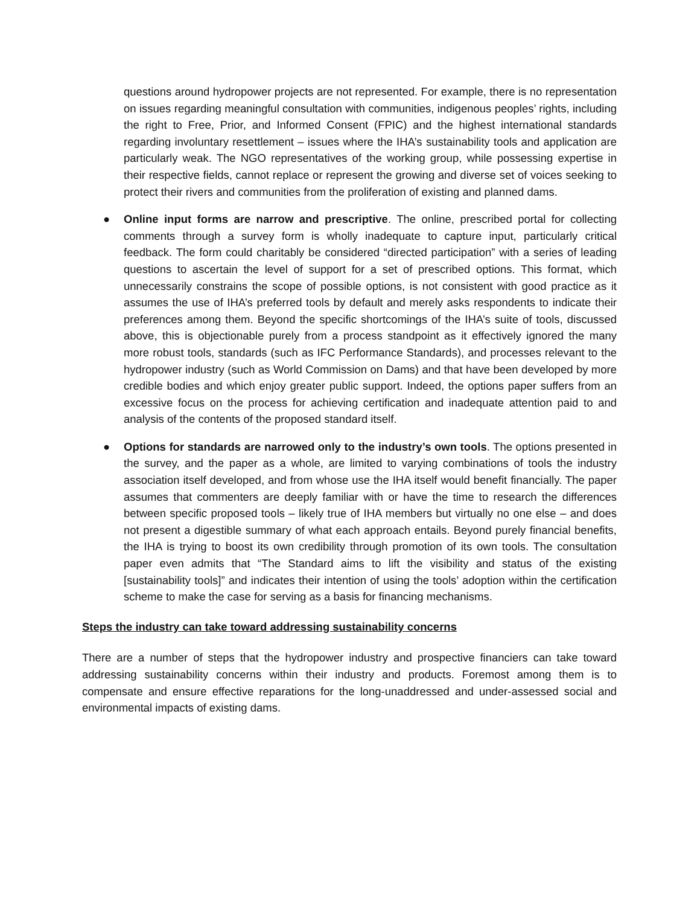questions around hydropower projects are not represented. For example, there is no representation on issues regarding meaningful consultation with communities, indigenous peoples’ rights, including the right to Free, Prior, and Informed Consent (FPIC) and the highest international standards regarding involuntary resettlement – issues where the IHA’s sustainability tools and application are particularly weak. The NGO representatives of the working group, while possessing expertise in their respective fields, cannot replace or represent the growing and diverse set of voices seeking to protect their rivers and communities from the proliferation of existing and planned dams.
● Online input forms are narrow and prescriptive. The online, prescribed portal for collecting comments through a survey form is wholly inadequate to capture input, particularly critical feedback. The form could charitably be considered “directed participation” with a series of leading questions to ascertain the level of support for a set of prescribed options. This format, which unnecessarily constrains the scope of possible options, is not consistent with good practice as it assumes the use of IHA’s preferred tools by default and merely asks respondents to indicate their preferences among them. Beyond the specific shortcomings of the IHA’s suite of tools, discussed above, this is objectionable purely from a process standpoint as it effectively ignored the many more robust tools, standards (such as IFC Performance Standards), and processes relevant to the hydropower industry (such as World Commission on Dams) and that have been developed by more credible bodies and which enjoy greater public support. Indeed, the options paper suffers from an excessive focus on the process for achieving certification and inadequate attention paid to and analysis of the contents of the proposed standard itself.
● Options for standards are narrowed only to the industry’s own tools. The options presented in the survey, and the paper as a whole, are limited to varying combinations of tools the industry association itself developed, and from whose use the IHA itself would benefit financially. The paper assumes that commenters are deeply familiar with or have the time to research the differences between specific proposed tools – likely true of IHA members but virtually no one else – and does not present a digestible summary of what each approach entails. Beyond purely financial benefits, the IHA is trying to boost its own credibility through promotion of its own tools. The consultation paper even admits that “The Standard aims to lift the visibility and status of the existing [sustainability tools]” and indicates their intention of using the tools’ adoption within the certification scheme to make the case for serving as a basis for financing mechanisms.
Steps the industry can take toward addressing sustainability concerns
There are a number of steps that the hydropower industry and prospective financiers can take toward addressing sustainability concerns within their industry and products. Foremost among them is to compensate and ensure effective reparations for the long-unaddressed and under-assessed social and environmental impacts of existing dams.